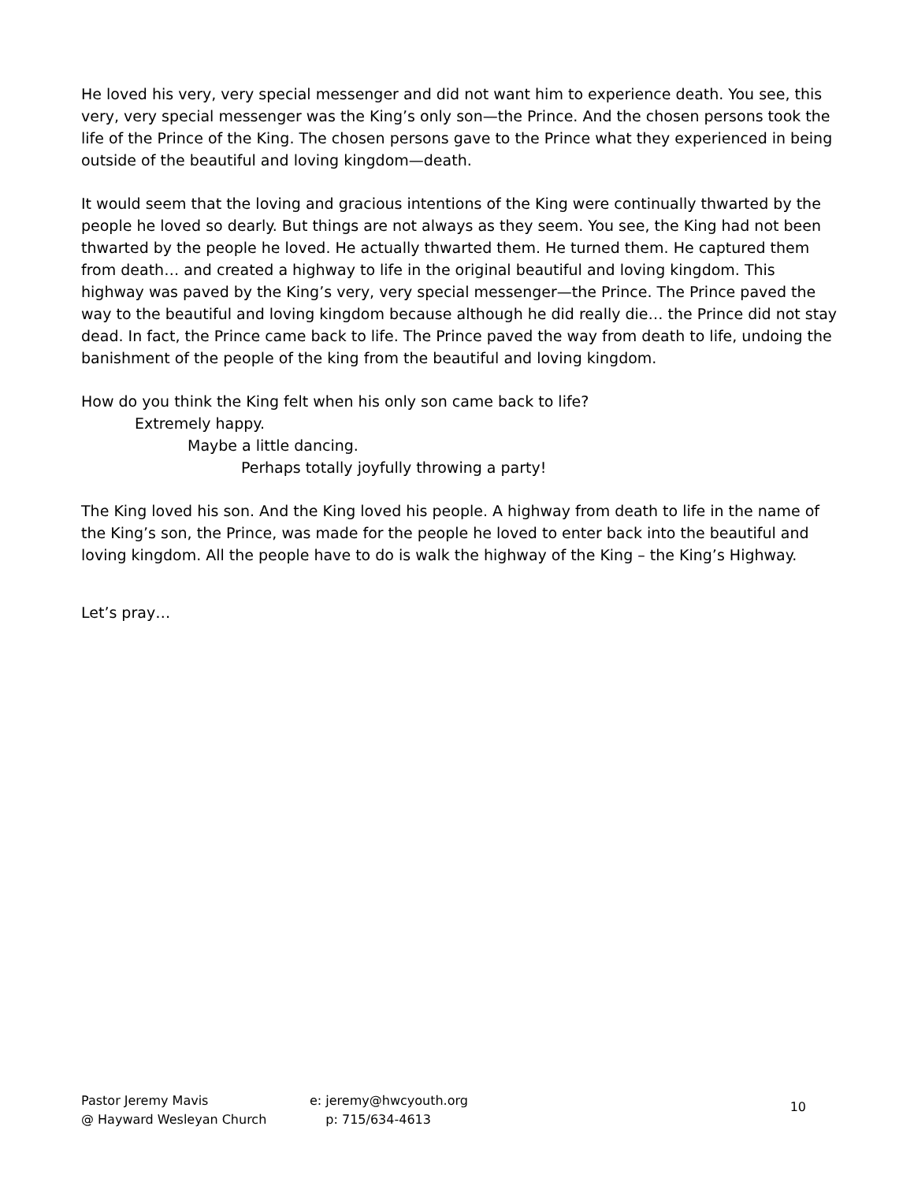He loved his very, very special messenger and did not want him to experience death. You see, this very, very special messenger was the King’s only son—the Prince. And the chosen persons took the life of the Prince of the King. The chosen persons gave to the Prince what they experienced in being outside of the beautiful and loving kingdom—death.
It would seem that the loving and gracious intentions of the King were continually thwarted by the people he loved so dearly. But things are not always as they seem. You see, the King had not been thwarted by the people he loved. He actually thwarted them. He turned them. He captured them from death… and created a highway to life in the original beautiful and loving kingdom. This highway was paved by the King’s very, very special messenger—the Prince. The Prince paved the way to the beautiful and loving kingdom because although he did really die… the Prince did not stay dead. In fact, the Prince came back to life. The Prince paved the way from death to life, undoing the banishment of the people of the king from the beautiful and loving kingdom.
How do you think the King felt when his only son came back to life?
Extremely happy.
Maybe a little dancing.
Perhaps totally joyfully throwing a party!
The King loved his son. And the King loved his people. A highway from death to life in the name of the King’s son, the Prince, was made for the people he loved to enter back into the beautiful and loving kingdom. All the people have to do is walk the highway of the King – the King’s Highway.
Let’s pray…
Pastor Jeremy Mavis
@ Hayward Wesleyan Church
e: jeremy@hwcyouth.org
p: 715/634-4613
10